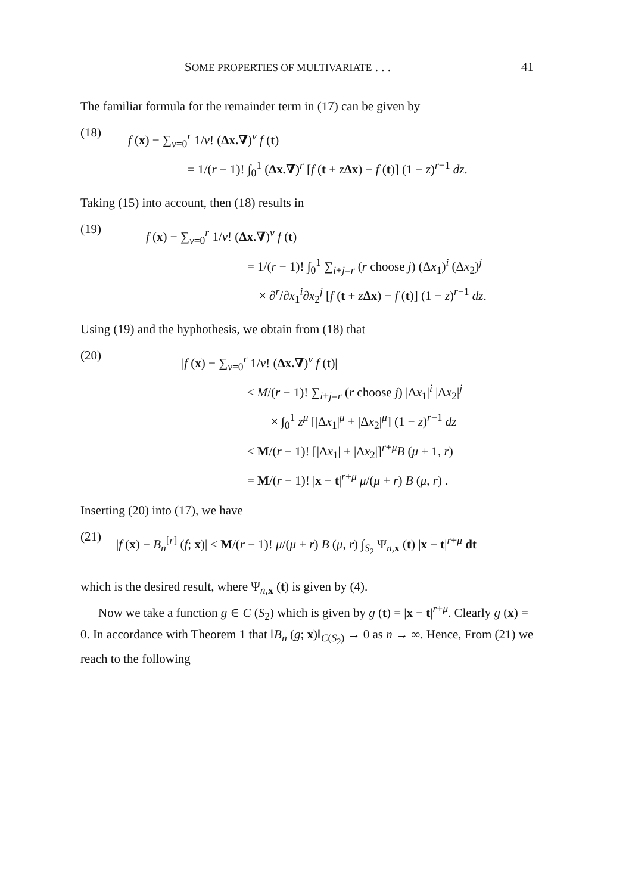SOME PROPERTIES OF MULTIVARIATE . . . 41
The familiar formula for the remainder term in (17) can be given by
(18)
f (x) − ∑<sub>ν=0</sub><sup>r</sup> 1/ν! (Δx.∇)<sup>ν</sup> f (t)
= 1/(r − 1)! ∫<sub>0</sub><sup>1</sup> (Δx.∇)<sup>r</sup> [f (t + zΔx) − f (t)] (1 − z)<sup>r−1</sup> dz.
Taking (15) into account, then (18) results in
(19)
f (x) − ∑<sub>ν=0</sub><sup>r</sup> 1/ν! (Δx.∇)<sup>ν</sup> f (t)
= 1/(r − 1)! ∫<sub>0</sub><sup>1</sup> ∑<sub>i+j=r</sub> (r choose j) (Δx<sub>1</sub>)<sup>i</sup> (Δx<sub>2</sub>)<sup>j</sup>
× ∂<sup>r</sup>/∂x<sub>1</sub><sup>i</sup>∂x<sub>2</sub><sup>j</sup> [f (t + zΔx) − f (t)] (1 − z)<sup>r−1</sup> dz.
Using (19) and the hyphothesis, we obtain from (18) that
(20)
|f (x) − ∑<sub>ν=0</sub><sup>r</sup> 1/ν! (Δx.∇)<sup>ν</sup> f (t)|
≤ M/(r − 1)! ∑<sub>i+j=r</sub> (r choose j) |Δx<sub>1</sub>|<sup>i</sup> |Δx<sub>2</sub>|<sup>j</sup>
× ∫<sub>0</sub><sup>1</sup> z<sup>μ</sup> [|Δx<sub>1</sub>|<sup>μ</sup> + |Δx<sub>2</sub>|<sup>μ</sup>] (1 − z)<sup>r−1</sup> dz
≤ M/(r − 1)! [|Δx<sub>1</sub>| + |Δx<sub>2</sub>|]<sup>r+μ</sup>B (μ + 1, r)
= M/(r − 1)! |x − t|<sup>r+μ</sup> μ/(μ + r) B (μ, r) .
Inserting (20) into (17), we have
(21)
|f (x) − B<sub>n</sub><sup>[r]</sup> (f; x)| ≤ M/(r − 1)! μ/(μ + r) B (μ, r) ∫<sub>S<sub>2</sub></sub> Ψ<sub>n,x</sub> (t) |x − t|<sup>r+μ</sup> dt
which is the desired result, where Ψ<sub>n,x</sub> (t) is given by (4).
Now we take a function g ∈ C (S<sub>2</sub>) which is given by g (t) = |x − t|<sup>r+μ</sup>. Clearly g (x) = 0. In accordance with Theorem 1 that ‖B<sub>n</sub> (g; x)‖<sub>C(S<sub>2</sub>)</sub> → 0 as n → ∞. Hence, From (21) we reach to the following